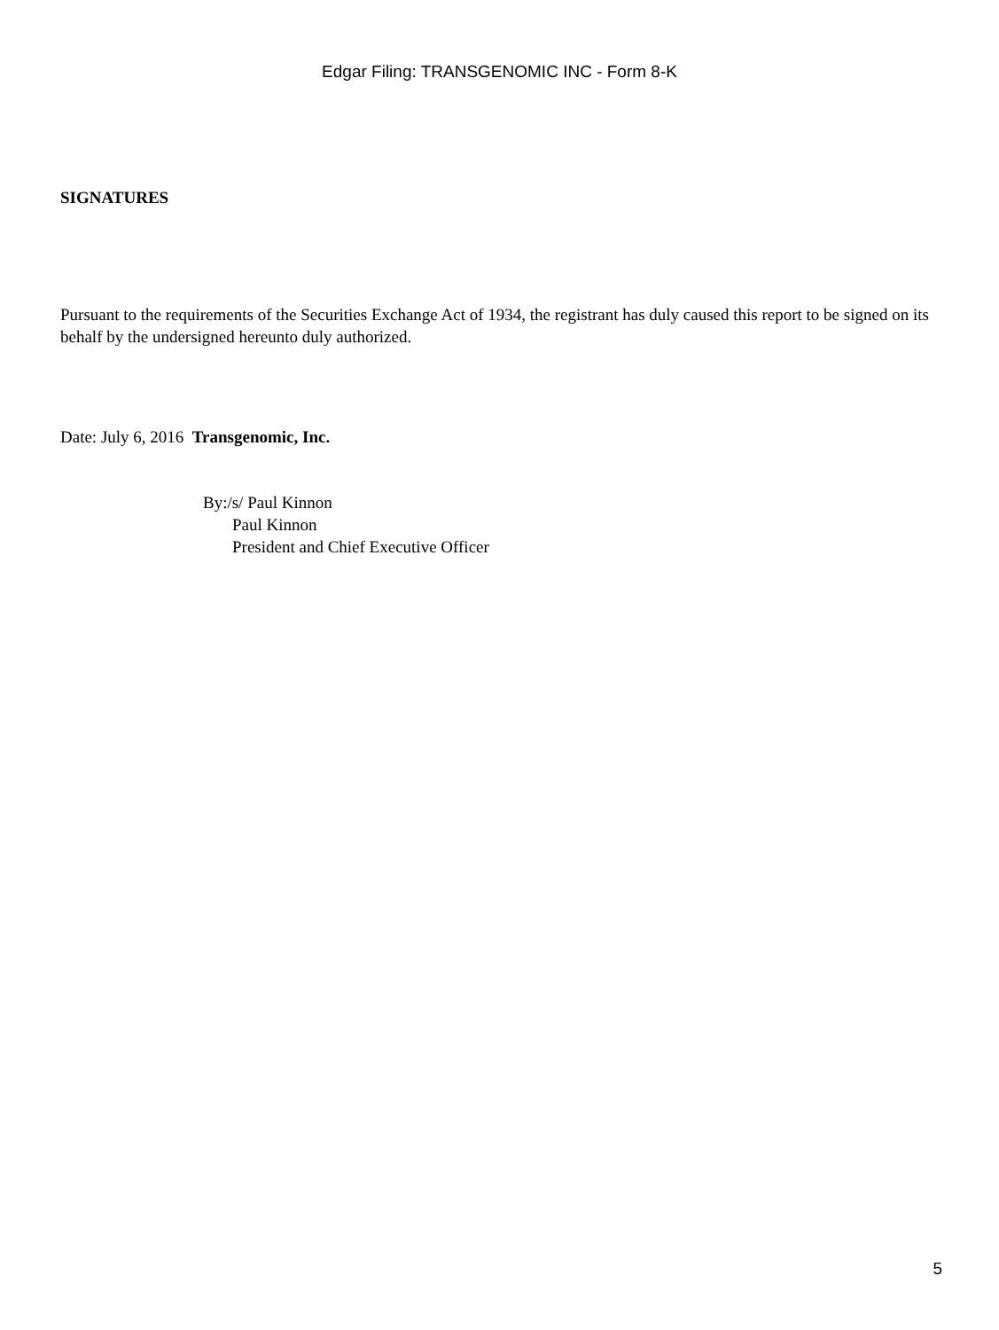Edgar Filing: TRANSGENOMIC INC - Form 8-K
SIGNATURES
Pursuant to the requirements of the Securities Exchange Act of 1934, the registrant has duly caused this report to be signed on its behalf by the undersigned hereunto duly authorized.
Date: July 6, 2016 Transgenomic, Inc.
By:/s/ Paul Kinnon
Paul Kinnon
President and Chief Executive Officer
5